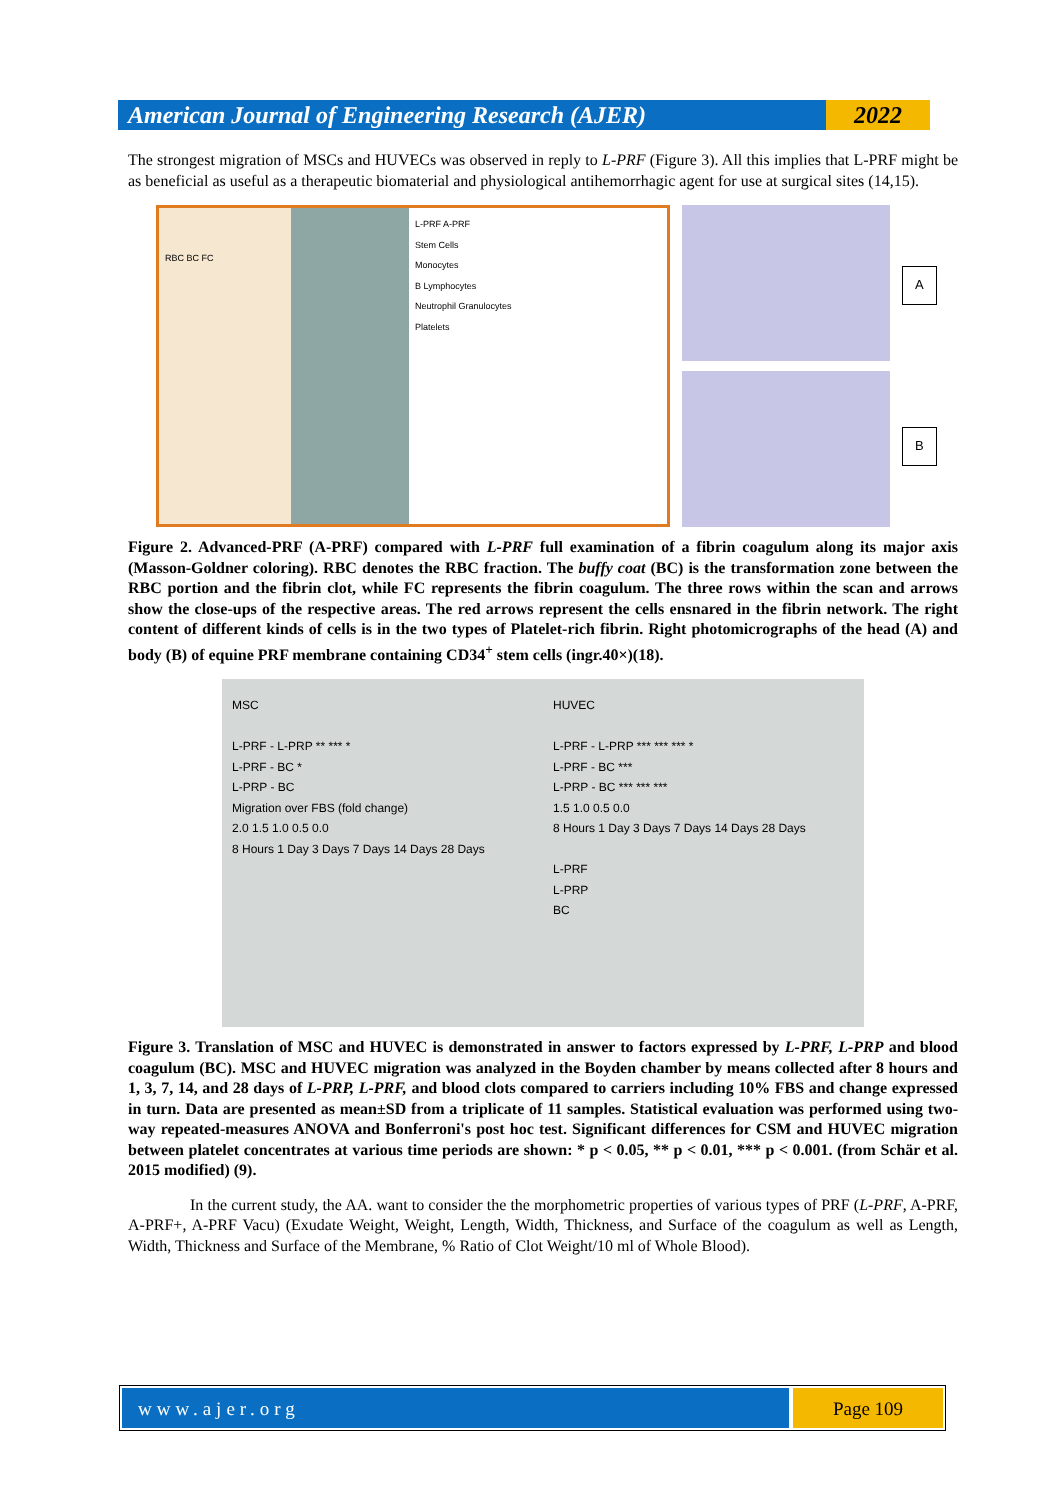American Journal of Engineering Research (AJER)
2022
The strongest migration of MSCs and HUVECs was observed in reply to L-PRF (Figure 3). All this implies that L-PRF might be as beneficial as useful as a therapeutic biomaterial and physiological antihemorrhagic agent for use at surgical sites (14,15).
RBC BC FC
L-PRF A-PRF
Stem Cells
Monocytes
B Lymphocytes
Neutrophil Granulocytes
Platelets
A
B
Figure 2. Advanced-PRF (A-PRF) compared with L-PRF full examination of a fibrin coagulum along its major axis (Masson-Goldner coloring). RBC denotes the RBC fraction. The buffy coat (BC) is the transformation zone between the RBC portion and the fibrin clot, while FC represents the fibrin coagulum. The three rows within the scan and arrows show the close-ups of the respective areas. The red arrows represent the cells ensnared in the fibrin network. The right content of different kinds of cells is in the two types of Platelet-rich fibrin. Right photomicrographs of the head (A) and body (B) of equine PRF membrane containing CD34<sup>+</sup> stem cells (ingr.40×)(18).
MSC
L-PRF - L-PRP ** *** *
L-PRF - BC *
L-PRP - BC
Migration over FBS (fold change)
2.0 1.5 1.0 0.5 0.0
8 Hours 1 Day 3 Days 7 Days 14 Days 28 Days
HUVEC
L-PRF - L-PRP *** *** *** *
L-PRF - BC ***
L-PRP - BC *** *** ***
1.5 1.0 0.5 0.0
8 Hours 1 Day 3 Days 7 Days 14 Days 28 Days
L-PRF
L-PRP
BC
Figure 3. Translation of MSC and HUVEC is demonstrated in answer to factors expressed by L-PRF, L-PRP and blood coagulum (BC). MSC and HUVEC migration was analyzed in the Boyden chamber by means collected after 8 hours and 1, 3, 7, 14, and 28 days of L-PRP, L-PRF, and blood clots compared to carriers including 10% FBS and change expressed in turn. Data are presented as mean±SD from a triplicate of 11 samples. Statistical evaluation was performed using two-way repeated-measures ANOVA and Bonferroni's post hoc test. Significant differences for CSM and HUVEC migration between platelet concentrates at various time periods are shown: * p < 0.05, ** p < 0.01, *** p < 0.001. (from Schär et al. 2015 modified) (9).
In the current study, the AA. want to consider the the morphometric properties of various types of PRF (L-PRF, A-PRF, A-PRF+, A-PRF Vacu) (Exudate Weight, Weight, Length, Width, Thickness, and Surface of the coagulum as well as Length, Width, Thickness and Surface of the Membrane, % Ratio of Clot Weight/10 ml of Whole Blood).
www.ajer.org Page 109